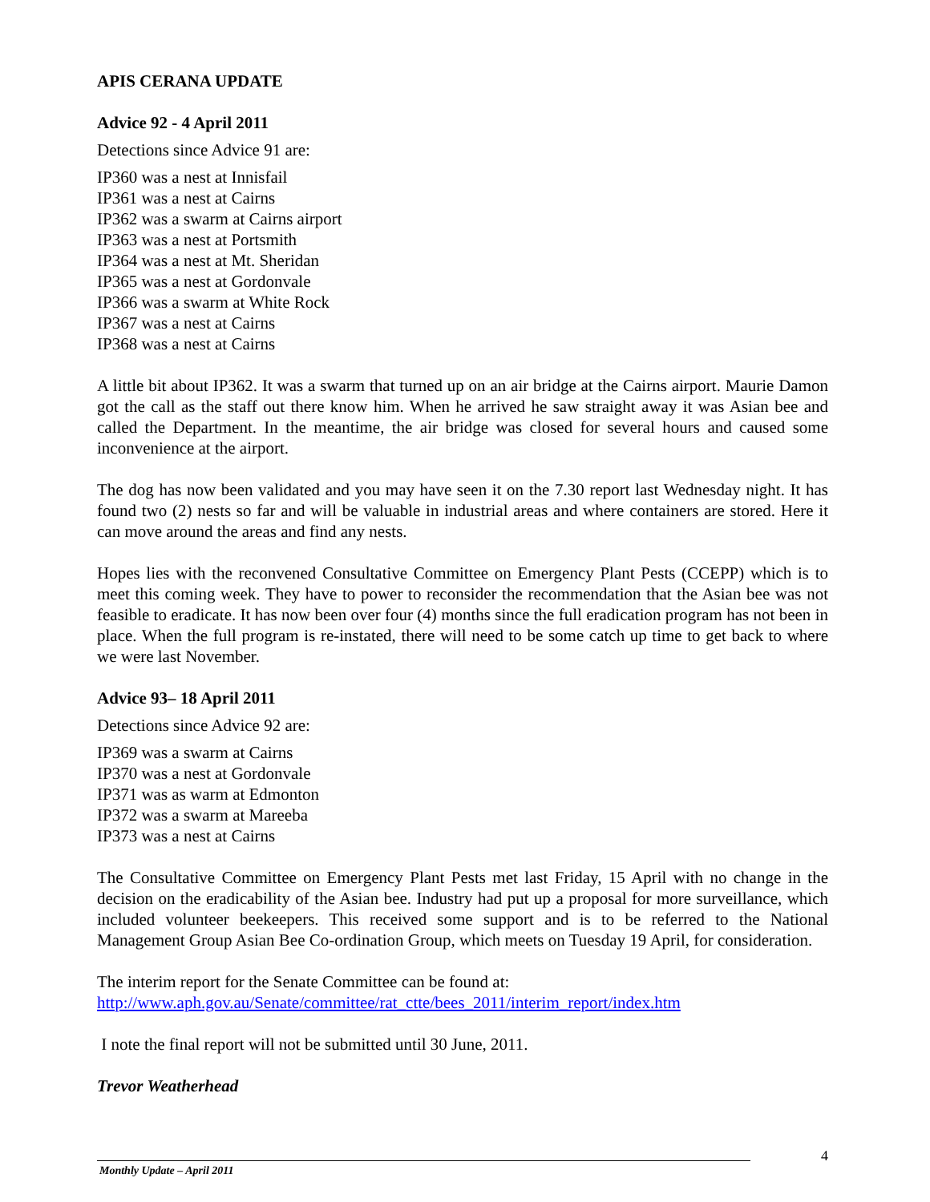APIS CERANA UPDATE
Advice 92 - 4 April 2011
Detections since Advice 91 are:
IP360 was a nest at Innisfail
IP361 was a nest at Cairns
IP362 was a swarm at Cairns airport
IP363 was a nest at Portsmith
IP364 was a nest at Mt. Sheridan
IP365 was a nest at Gordonvale
IP366 was a swarm at White Rock
IP367 was a nest at Cairns
IP368 was a nest at Cairns
A little bit about IP362. It was a swarm that turned up on an air bridge at the Cairns airport. Maurie Damon got the call as the staff out there know him. When he arrived he saw straight away it was Asian bee and called the Department. In the meantime, the air bridge was closed for several hours and caused some inconvenience at the airport.
The dog has now been validated and you may have seen it on the 7.30 report last Wednesday night. It has found two (2) nests so far and will be valuable in industrial areas and where containers are stored. Here it can move around the areas and find any nests.
Hopes lies with the reconvened Consultative Committee on Emergency Plant Pests (CCEPP) which is to meet this coming week. They have to power to reconsider the recommendation that the Asian bee was not feasible to eradicate. It has now been over four (4) months since the full eradication program has not been in place. When the full program is re-instated, there will need to be some catch up time to get back to where we were last November.
Advice 93– 18 April 2011
Detections since Advice 92 are:
IP369 was a swarm at Cairns
IP370 was a nest at Gordonvale
IP371 was as warm at Edmonton
IP372 was a swarm at Mareeba
IP373 was a nest at Cairns
The Consultative Committee on Emergency Plant Pests met last Friday, 15 April with no change in the decision on the eradicability of the Asian bee. Industry had put up a proposal for more surveillance, which included volunteer beekeepers. This received some support and is to be referred to the National Management Group Asian Bee Co-ordination Group, which meets on Tuesday 19 April, for consideration.
The interim report for the Senate Committee can be found at:
http://www.aph.gov.au/Senate/committee/rat_ctte/bees_2011/interim_report/index.htm
I note the final report will not be submitted until 30 June, 2011.
Trevor Weatherhead
4
Monthly Update – April 2011